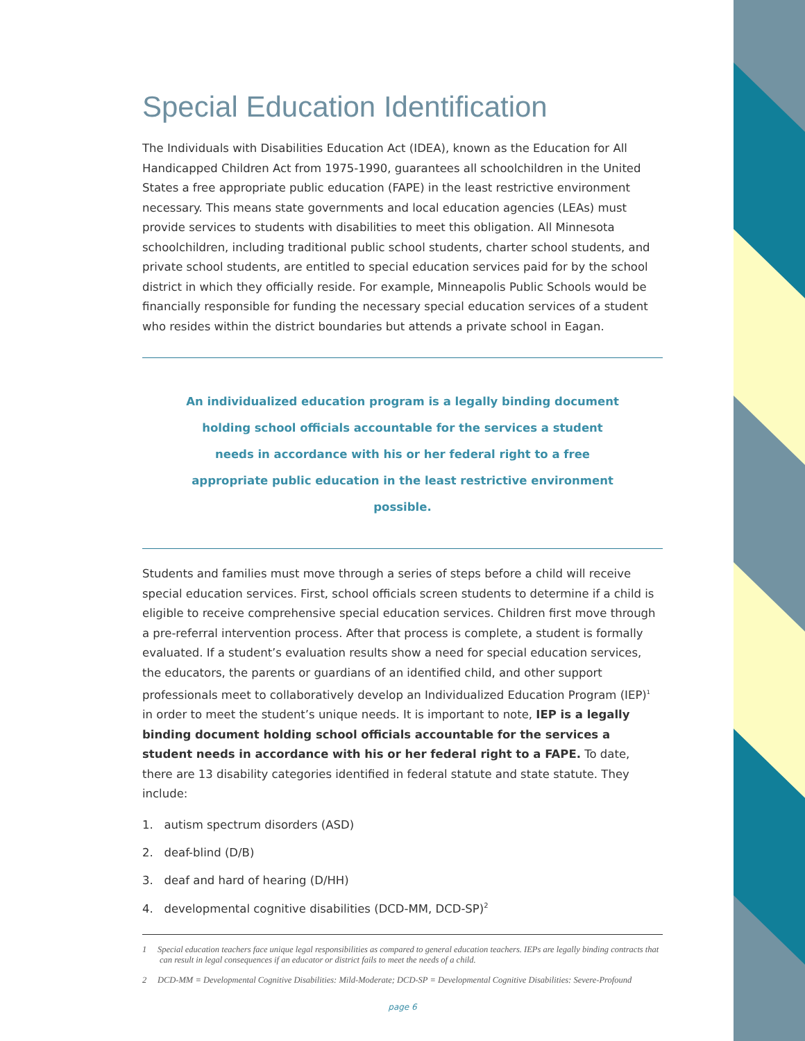Special Education Identification
The Individuals with Disabilities Education Act (IDEA), known as the Education for All Handicapped Children Act from 1975-1990, guarantees all schoolchildren in the United States a free appropriate public education (FAPE) in the least restrictive environment necessary. This means state governments and local education agencies (LEAs) must provide services to students with disabilities to meet this obligation. All Minnesota schoolchildren, including traditional public school students, charter school students, and private school students, are entitled to special education services paid for by the school district in which they officially reside. For example, Minneapolis Public Schools would be financially responsible for funding the necessary special education services of a student who resides within the district boundaries but attends a private school in Eagan.
An individualized education program is a legally binding document holding school officials accountable for the services a student needs in accordance with his or her federal right to a free appropriate public education in the least restrictive environment possible.
Students and families must move through a series of steps before a child will receive special education services. First, school officials screen students to determine if a child is eligible to receive comprehensive special education services. Children first move through a pre-referral intervention process. After that process is complete, a student is formally evaluated. If a student’s evaluation results show a need for special education services, the educators, the parents or guardians of an identified child, and other support professionals meet to collaboratively develop an Individualized Education Program (IEP)<sup>1</sup> in order to meet the student’s unique needs. It is important to note, IEP is a legally binding document holding school officials accountable for the services a student needs in accordance with his or her federal right to a FAPE. To date, there are 13 disability categories identified in federal statute and state statute. They include:
1. autism spectrum disorders (ASD)
2. deaf-blind (D/B)
3. deaf and hard of hearing (D/HH)
4. developmental cognitive disabilities (DCD-MM, DCD-SP)<sup>2</sup>
1 Special education teachers face unique legal responsibilities as compared to general education teachers. IEPs are legally binding contracts that can result in legal consequences if an educator or district fails to meet the needs of a child.
2 DCD-MM = Developmental Cognitive Disabilities: Mild-Moderate; DCD-SP = Developmental Cognitive Disabilities: Severe-Profound
page 6